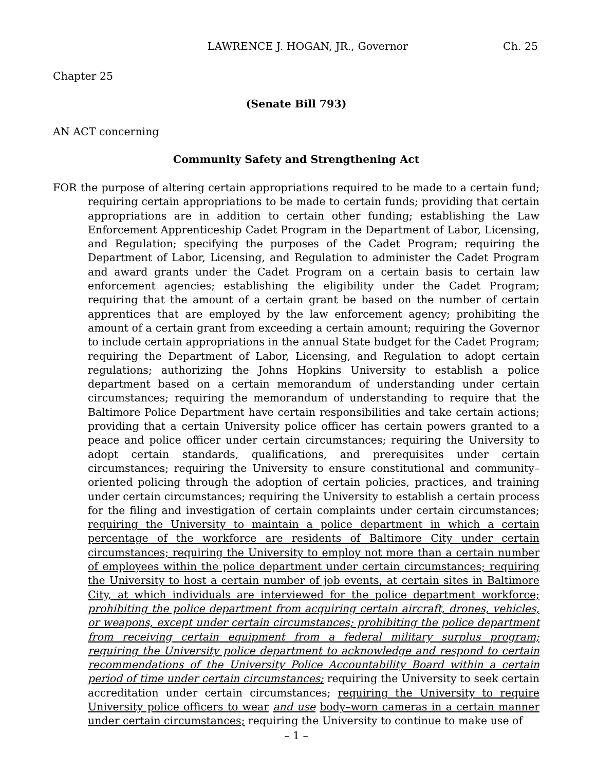LAWRENCE J. HOGAN, JR., Governor Ch. 25
Chapter 25
(Senate Bill 793)
AN ACT concerning
Community Safety and Strengthening Act
FOR the purpose of altering certain appropriations required to be made to a certain fund; requiring certain appropriations to be made to certain funds; providing that certain appropriations are in addition to certain other funding; establishing the Law Enforcement Apprenticeship Cadet Program in the Department of Labor, Licensing, and Regulation; specifying the purposes of the Cadet Program; requiring the Department of Labor, Licensing, and Regulation to administer the Cadet Program and award grants under the Cadet Program on a certain basis to certain law enforcement agencies; establishing the eligibility under the Cadet Program; requiring that the amount of a certain grant be based on the number of certain apprentices that are employed by the law enforcement agency; prohibiting the amount of a certain grant from exceeding a certain amount; requiring the Governor to include certain appropriations in the annual State budget for the Cadet Program; requiring the Department of Labor, Licensing, and Regulation to adopt certain regulations; authorizing the Johns Hopkins University to establish a police department based on a certain memorandum of understanding under certain circumstances; requiring the memorandum of understanding to require that the Baltimore Police Department have certain responsibilities and take certain actions; providing that a certain University police officer has certain powers granted to a peace and police officer under certain circumstances; requiring the University to adopt certain standards, qualifications, and prerequisites under certain circumstances; requiring the University to ensure constitutional and community–oriented policing through the adoption of certain policies, practices, and training under certain circumstances; requiring the University to establish a certain process for the filing and investigation of certain complaints under certain circumstances; requiring the University to maintain a police department in which a certain percentage of the workforce are residents of Baltimore City under certain circumstances; requiring the University to employ not more than a certain number of employees within the police department under certain circumstances; requiring the University to host a certain number of job events, at certain sites in Baltimore City, at which individuals are interviewed for the police department workforce; prohibiting the police department from acquiring certain aircraft, drones, vehicles, or weapons, except under certain circumstances; prohibiting the police department from receiving certain equipment from a federal military surplus program; requiring the University police department to acknowledge and respond to certain recommendations of the University Police Accountability Board within a certain period of time under certain circumstances; requiring the University to seek certain accreditation under certain circumstances; requiring the University to require University police officers to wear and use body–worn cameras in a certain manner under certain circumstances; requiring the University to continue to make use of
– 1 –